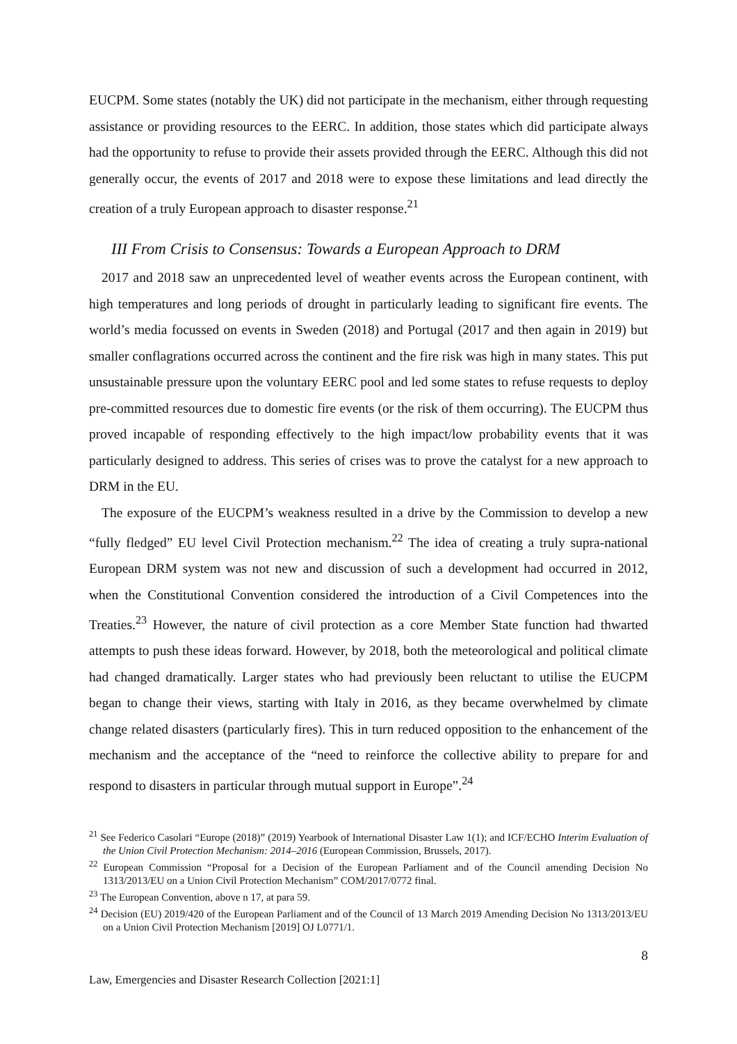EUCPM. Some states (notably the UK) did not participate in the mechanism, either through requesting assistance or providing resources to the EERC. In addition, those states which did participate always had the opportunity to refuse to provide their assets provided through the EERC. Although this did not generally occur, the events of 2017 and 2018 were to expose these limitations and lead directly the creation of a truly European approach to disaster response.<sup>21</sup>
III From Crisis to Consensus: Towards a European Approach to DRM
2017 and 2018 saw an unprecedented level of weather events across the European continent, with high temperatures and long periods of drought in particularly leading to significant fire events. The world’s media focussed on events in Sweden (2018) and Portugal (2017 and then again in 2019) but smaller conflagrations occurred across the continent and the fire risk was high in many states. This put unsustainable pressure upon the voluntary EERC pool and led some states to refuse requests to deploy pre-committed resources due to domestic fire events (or the risk of them occurring). The EUCPM thus proved incapable of responding effectively to the high impact/low probability events that it was particularly designed to address. This series of crises was to prove the catalyst for a new approach to DRM in the EU.
The exposure of the EUCPM’s weakness resulted in a drive by the Commission to develop a new “fully fledged” EU level Civil Protection mechanism.<sup>22</sup> The idea of creating a truly supra-national European DRM system was not new and discussion of such a development had occurred in 2012, when the Constitutional Convention considered the introduction of a Civil Competences into the Treaties.<sup>23</sup> However, the nature of civil protection as a core Member State function had thwarted attempts to push these ideas forward. However, by 2018, both the meteorological and political climate had changed dramatically. Larger states who had previously been reluctant to utilise the EUCPM began to change their views, starting with Italy in 2016, as they became overwhelmed by climate change related disasters (particularly fires). This in turn reduced opposition to the enhancement of the mechanism and the acceptance of the “need to reinforce the collective ability to prepare for and respond to disasters in particular through mutual support in Europe”.<sup>24</sup>
<sup>21</sup> See Federico Casolari “Europe (2018)” (2019) Yearbook of International Disaster Law 1(1); and ICF/ECHO Interim Evaluation of the Union Civil Protection Mechanism: 2014–2016 (European Commission, Brussels, 2017).
<sup>22</sup> European Commission “Proposal for a Decision of the European Parliament and of the Council amending Decision No 1313/2013/EU on a Union Civil Protection Mechanism” COM/2017/0772 final.
<sup>23</sup> The European Convention, above n 17, at para 59.
<sup>24</sup> Decision (EU) 2019/420 of the European Parliament and of the Council of 13 March 2019 Amending Decision No 1313/2013/EU on a Union Civil Protection Mechanism [2019] OJ L0771/1.
8
Law, Emergencies and Disaster Research Collection [2021:1]